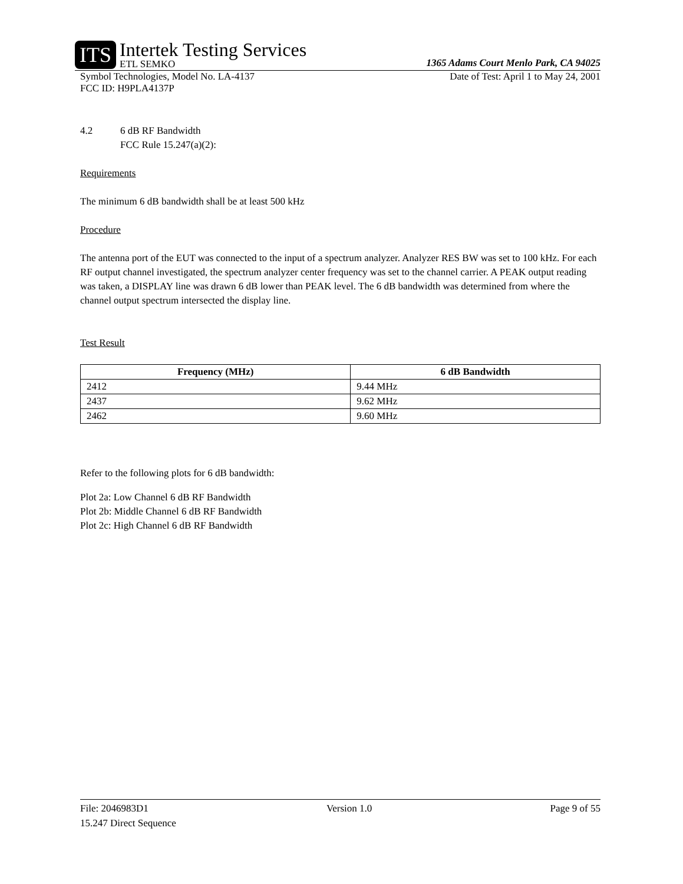ITS Intertek Testing Services
ETL SEMKO
1365 Adams Court Menlo Park, CA 94025
Symbol Technologies, Model No. LA-4137 Date of Test: April 1 to May 24, 2001
FCC ID: H9PLA4137P
4.2 6 dB RF Bandwidth
FCC Rule 15.247(a)(2):
Requirements
The minimum 6 dB bandwidth shall be at least 500 kHz
Procedure
The antenna port of the EUT was connected to the input of a spectrum analyzer. Analyzer RES BW was set to 100 kHz. For each RF output channel investigated, the spectrum analyzer center frequency was set to the channel carrier. A PEAK output reading was taken, a DISPLAY line was drawn 6 dB lower than PEAK level. The 6 dB bandwidth was determined from where the channel output spectrum intersected the display line.
Test Result
| Frequency (MHz) | 6 dB Bandwidth |
| --- | --- |
| 2412 | 9.44 MHz |
| 2437 | 9.62 MHz |
| 2462 | 9.60 MHz |
Refer to the following plots for 6 dB bandwidth:
Plot 2a: Low Channel 6 dB RF Bandwidth
Plot 2b: Middle Channel 6 dB RF Bandwidth
Plot 2c: High Channel 6 dB RF Bandwidth
File: 2046983D1 Version 1.0 Page 9 of 55
15.247 Direct Sequence